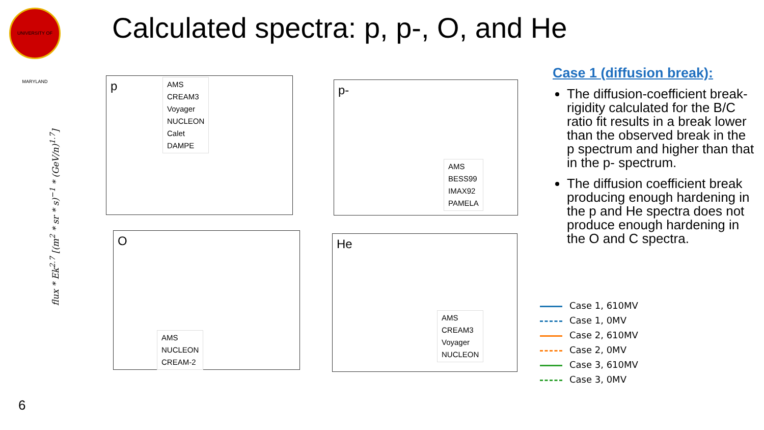UNIVERSITY OF MARYLAND
Calculated spectra: p, p-, O, and He
flux * Ek<sup>2.7</sup> [(m<sup>2</sup> * sr * s)<sup>−1</sup> * (GeV/n)<sup>1.7</sup>]
p
AMS
CREAM3
Voyager
NUCLEON
Calet
DAMPE
p-
AMS
BESS99
IMAX92
PAMELA
O
AMS
NUCLEON
CREAM-2
He
AMS
CREAM3
Voyager
NUCLEON
Case 1 (diffusion break):
The diffusion-coefficient break-rigidity calculated for the B/C ratio fit results in a break lower than the observed break in the p spectrum and higher than that in the p- spectrum.
The diffusion coefficient break producing enough hardening in the p and He spectra does not produce enough hardening in the O and C spectra.
Case 1, 610MV
Case 1, 0MV
Case 2, 610MV
Case 2, 0MV
Case 3, 610MV
Case 3, 0MV
6